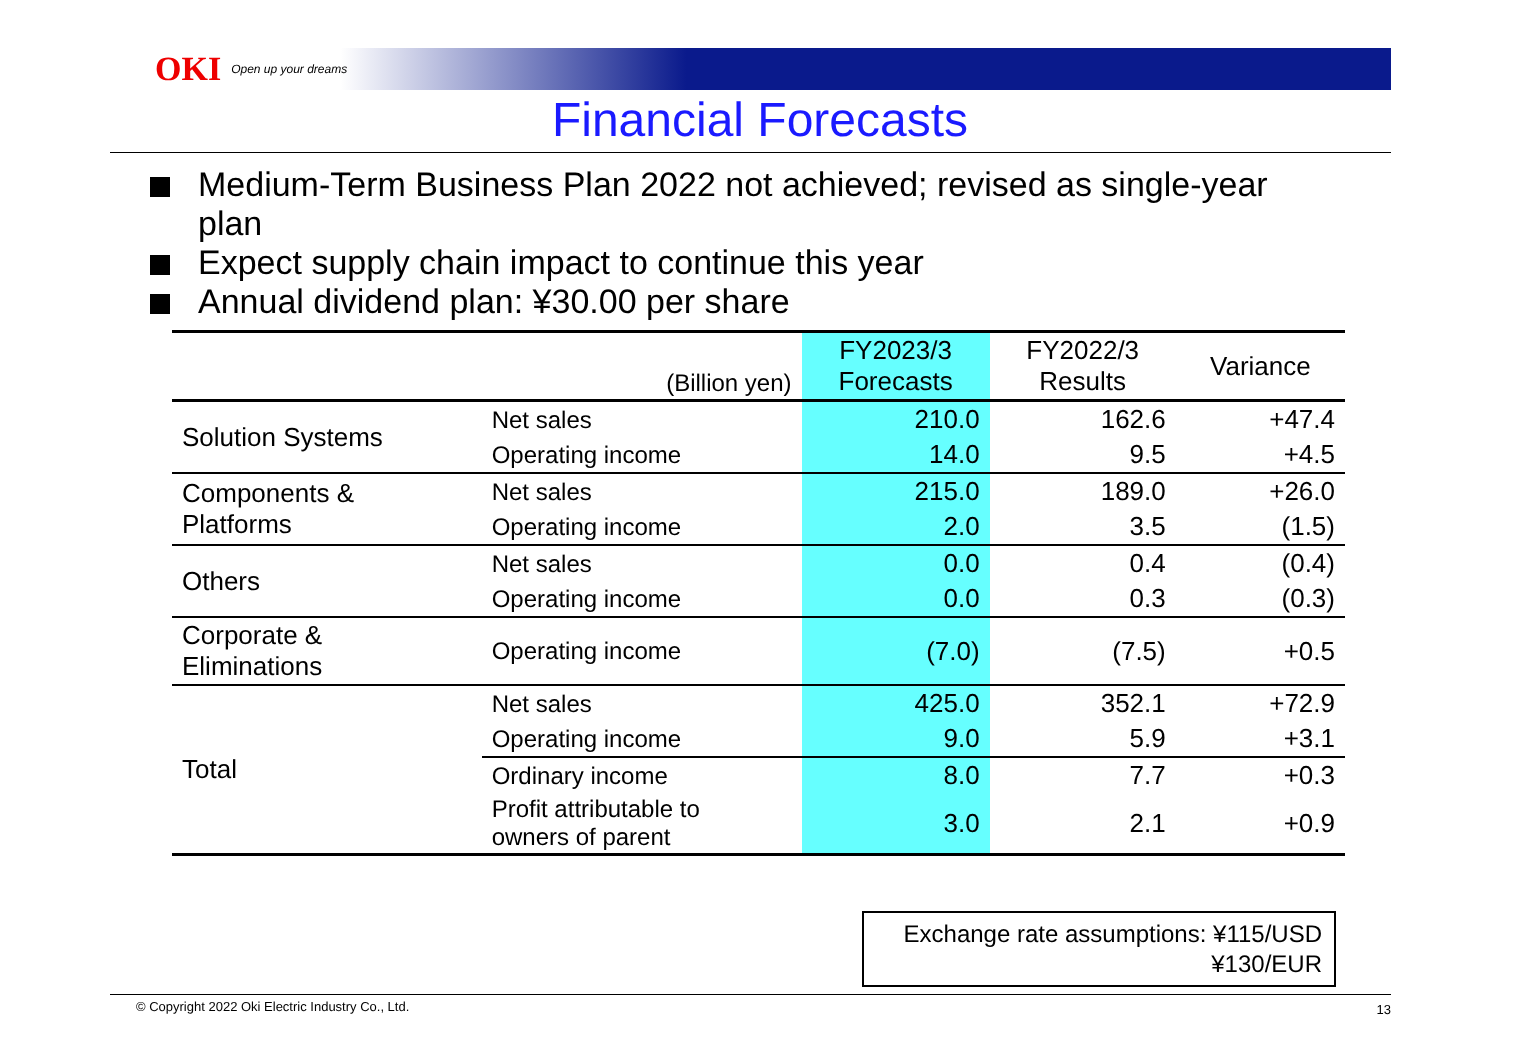OKI Open up your dreams
Financial Forecasts
Medium-Term Business Plan 2022 not achieved; revised as single-year plan
Expect supply chain impact to continue this year
Annual dividend plan: ¥30.00 per share
| | (Billion yen) | FY2023/3 Forecasts | FY2022/3 Results | Variance |
| --- | --- | --- | --- | --- |
| Solution Systems | Net sales | 210.0 | 162.6 | +47.4 |
| | Operating income | 14.0 | 9.5 | +4.5 |
| Components & Platforms | Net sales | 215.0 | 189.0 | +26.0 |
| | Operating income | 2.0 | 3.5 | (1.5) |
| Others | Net sales | 0.0 | 0.4 | (0.4) |
| | Operating income | 0.0 | 0.3 | (0.3) |
| Corporate & Eliminations | Operating income | (7.0) | (7.5) | +0.5 |
| Total | Net sales | 425.0 | 352.1 | +72.9 |
| | Operating income | 9.0 | 5.9 | +3.1 |
| | Ordinary income | 8.0 | 7.7 | +0.3 |
| | Profit attributable to owners of parent | 3.0 | 2.1 | +0.9 |
Exchange rate assumptions: ¥115/USD
¥130/EUR
© Copyright 2022 Oki Electric Industry Co., Ltd. 13